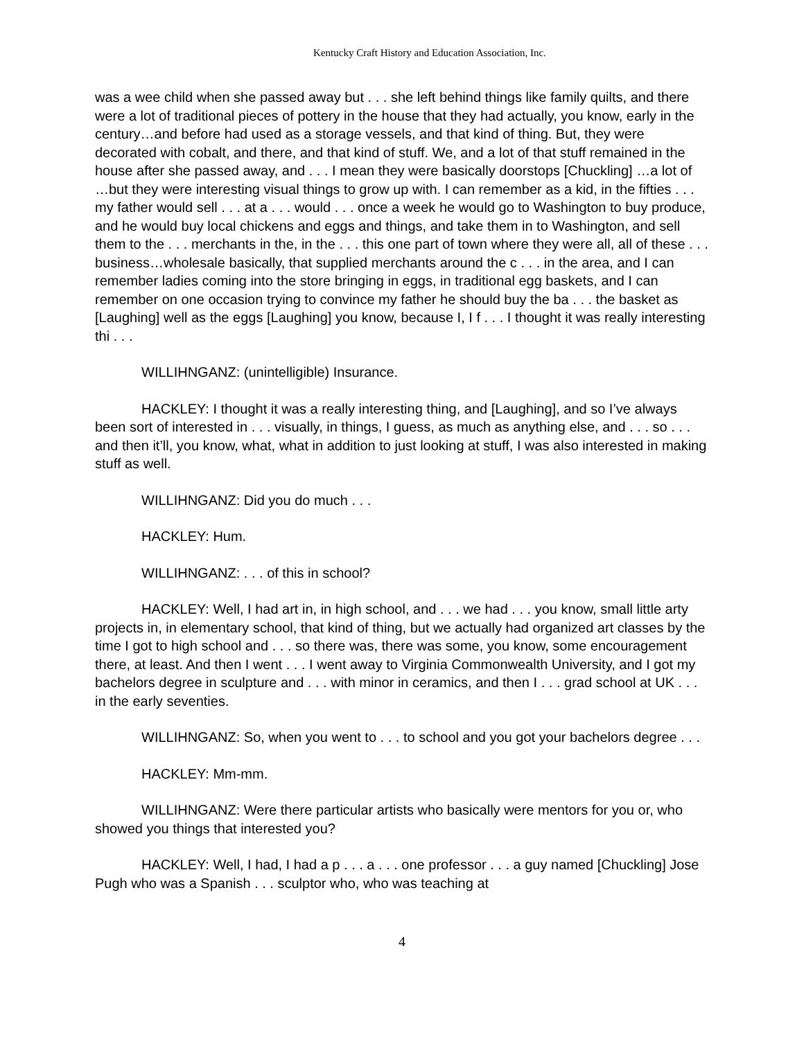Kentucky Craft History and Education Association, Inc.
was a wee child when she passed away but . . . she left behind things like family quilts, and there were a lot of traditional pieces of pottery in the house that they had actually, you know, early in the century…and before had used as a storage vessels, and that kind of thing. But, they were decorated with cobalt, and there, and that kind of stuff. We, and a lot of that stuff remained in the house after she passed away, and . . . I mean they were basically doorstops [Chuckling] …a lot of …but they were interesting visual things to grow up with. I can remember as a kid, in the fifties . . . my father would sell . . . at a . . . would . . . once a week he would go to Washington to buy produce, and he would buy local chickens and eggs and things, and take them in to Washington, and sell them to the . . . merchants in the, in the . . . this one part of town where they were all, all of these . . . business…wholesale basically, that supplied merchants around the c . . . in the area, and I can remember ladies coming into the store bringing in eggs, in traditional egg baskets, and I can remember on one occasion trying to convince my father he should buy the ba . . . the basket as [Laughing] well as the eggs [Laughing] you know, because I, I f . . . I thought it was really interesting thi . . .
WILLIHNGANZ: (unintelligible) Insurance.
HACKLEY: I thought it was a really interesting thing, and [Laughing], and so I’ve always been sort of interested in . . . visually, in things, I guess, as much as anything else, and . . . so . . . and then it’ll, you know, what, what in addition to just looking at stuff, I was also interested in making stuff as well.
WILLIHNGANZ: Did you do much . . .
HACKLEY: Hum.
WILLIHNGANZ: . . . of this in school?
HACKLEY: Well, I had art in, in high school, and . . . we had . . . you know, small little arty projects in, in elementary school, that kind of thing, but we actually had organized art classes by the time I got to high school and . . . so there was, there was some, you know, some encouragement there, at least. And then I went . . . I went away to Virginia Commonwealth University, and I got my bachelors degree in sculpture and . . . with minor in ceramics, and then I . . . grad school at UK . . . in the early seventies.
WILLIHNGANZ: So, when you went to . . . to school and you got your bachelors degree . . .
HACKLEY: Mm-mm.
WILLIHNGANZ: Were there particular artists who basically were mentors for you or, who showed you things that interested you?
HACKLEY: Well, I had, I had a p . . . a . . . one professor . . . a guy named [Chuckling] Jose Pugh who was a Spanish . . . sculptor who, who was teaching at
4